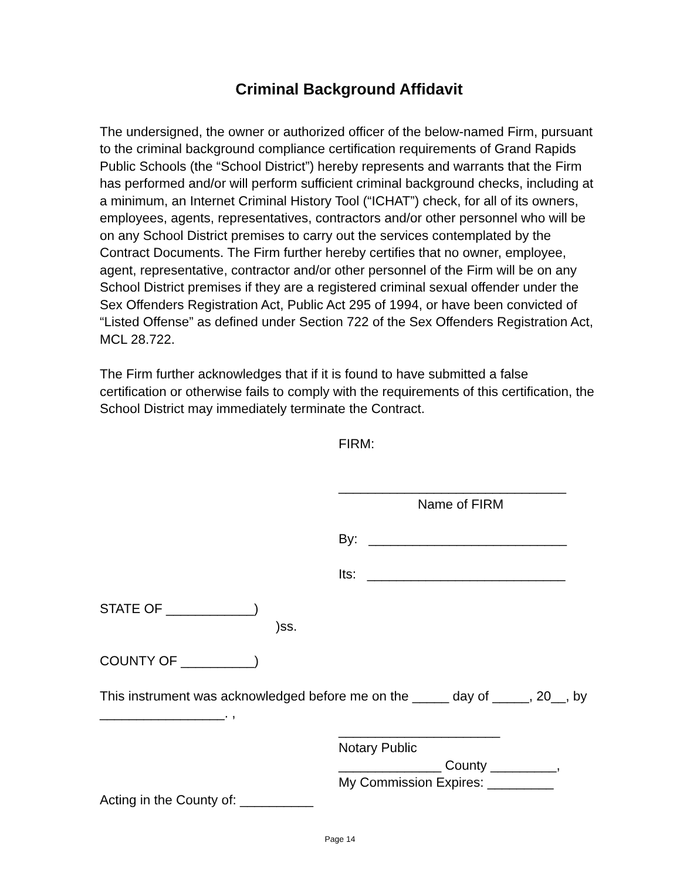Criminal Background Affidavit
The undersigned, the owner or authorized officer of the below-named Firm, pursuant to the criminal background compliance certification requirements of Grand Rapids Public Schools (the “School District”) hereby represents and warrants that the Firm has performed and/or will perform sufficient criminal background checks, including at a minimum, an Internet Criminal History Tool (“ICHAT”) check, for all of its owners, employees, agents, representatives, contractors and/or other personnel who will be on any School District premises to carry out the services contemplated by the Contract Documents. The Firm further hereby certifies that no owner, employee, agent, representative, contractor and/or other personnel of the Firm will be on any School District premises if they are a registered criminal sexual offender under the Sex Offenders Registration Act, Public Act 295 of 1994, or have been convicted of “Listed Offense” as defined under Section 722 of the Sex Offenders Registration Act, MCL 28.722.
The Firm further acknowledges that if it is found to have submitted a false certification or otherwise fails to comply with the requirements of this certification, the School District may immediately terminate the Contract.
FIRM:
_______________________________
Name of FIRM
By: ___________________________
Its: ___________________________
STATE OF ____________)
)ss.
COUNTY OF __________)
This instrument was acknowledged before me on the _____ day of _____, 20__, by _________________. ,
______________________
Notary Public
______________ County _________,
My Commission Expires: _________
Acting in the County of: __________
Page 14